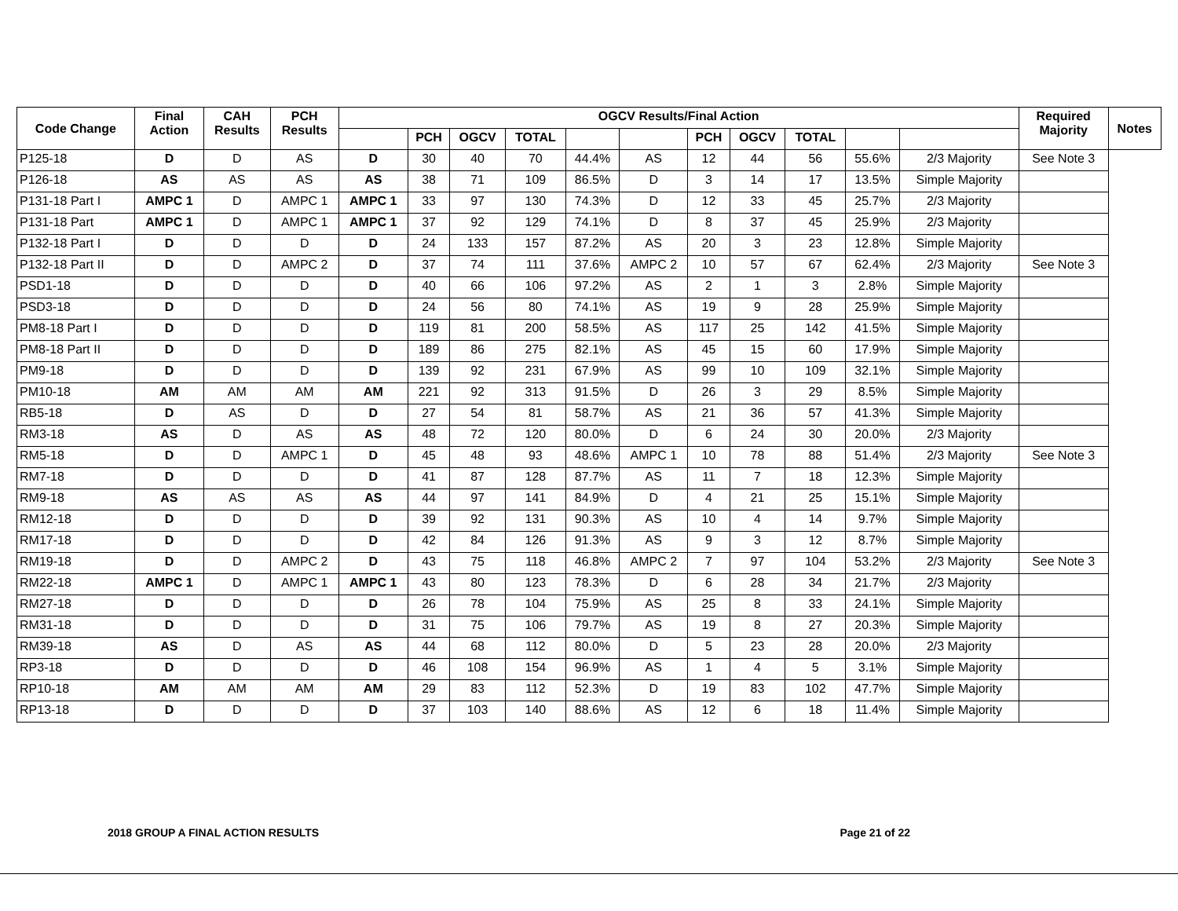| Code Change | Final Action | CAH Results | PCH Results | OGCV Results/Final Action | | | | | | | | | | | Required Majority | Notes |
| --- | --- | --- | --- | --- | --- | --- | --- | --- | --- | --- | --- | --- | --- | --- | --- | --- |
| | | | | | PCH | OGCV | TOTAL | | | PCH | OGCV | TOTAL | | | | |
| P125-18 | D | D | AS | D | 30 | 40 | 70 | 44.4% | AS | 12 | 44 | 56 | 55.6% | 2/3 Majority | See Note 3 | |
| P126-18 | AS | AS | AS | AS | 38 | 71 | 109 | 86.5% | D | 3 | 14 | 17 | 13.5% | Simple Majority | | |
| P131-18 Part I | AMPC 1 | D | AMPC 1 | AMPC 1 | 33 | 97 | 130 | 74.3% | D | 12 | 33 | 45 | 25.7% | 2/3 Majority | | |
| P131-18 Part | AMPC 1 | D | AMPC 1 | AMPC 1 | 37 | 92 | 129 | 74.1% | D | 8 | 37 | 45 | 25.9% | 2/3 Majority | | |
| P132-18 Part I | D | D | D | D | 24 | 133 | 157 | 87.2% | AS | 20 | 3 | 23 | 12.8% | Simple Majority | | |
| P132-18 Part II | D | D | AMPC 2 | D | 37 | 74 | 111 | 37.6% | AMPC 2 | 10 | 57 | 67 | 62.4% | 2/3 Majority | See Note 3 | |
| PSD1-18 | D | D | D | D | 40 | 66 | 106 | 97.2% | AS | 2 | 1 | 3 | 2.8% | Simple Majority | | |
| PSD3-18 | D | D | D | D | 24 | 56 | 80 | 74.1% | AS | 19 | 9 | 28 | 25.9% | Simple Majority | | |
| PM8-18 Part I | D | D | D | D | 119 | 81 | 200 | 58.5% | AS | 117 | 25 | 142 | 41.5% | Simple Majority | | |
| PM8-18 Part II | D | D | D | D | 189 | 86 | 275 | 82.1% | AS | 45 | 15 | 60 | 17.9% | Simple Majority | | |
| PM9-18 | D | D | D | D | 139 | 92 | 231 | 67.9% | AS | 99 | 10 | 109 | 32.1% | Simple Majority | | |
| PM10-18 | AM | AM | AM | AM | 221 | 92 | 313 | 91.5% | D | 26 | 3 | 29 | 8.5% | Simple Majority | | |
| RB5-18 | D | AS | D | D | 27 | 54 | 81 | 58.7% | AS | 21 | 36 | 57 | 41.3% | Simple Majority | | |
| RM3-18 | AS | D | AS | AS | 48 | 72 | 120 | 80.0% | D | 6 | 24 | 30 | 20.0% | 2/3 Majority | | |
| RM5-18 | D | D | AMPC 1 | D | 45 | 48 | 93 | 48.6% | AMPC 1 | 10 | 78 | 88 | 51.4% | 2/3 Majority | See Note 3 | |
| RM7-18 | D | D | D | D | 41 | 87 | 128 | 87.7% | AS | 11 | 7 | 18 | 12.3% | Simple Majority | | |
| RM9-18 | AS | AS | AS | AS | 44 | 97 | 141 | 84.9% | D | 4 | 21 | 25 | 15.1% | Simple Majority | | |
| RM12-18 | D | D | D | D | 39 | 92 | 131 | 90.3% | AS | 10 | 4 | 14 | 9.7% | Simple Majority | | |
| RM17-18 | D | D | D | D | 42 | 84 | 126 | 91.3% | AS | 9 | 3 | 12 | 8.7% | Simple Majority | | |
| RM19-18 | D | D | AMPC 2 | D | 43 | 75 | 118 | 46.8% | AMPC 2 | 7 | 97 | 104 | 53.2% | 2/3 Majority | See Note 3 | |
| RM22-18 | AMPC 1 | D | AMPC 1 | AMPC 1 | 43 | 80 | 123 | 78.3% | D | 6 | 28 | 34 | 21.7% | 2/3 Majority | | |
| RM27-18 | D | D | D | D | 26 | 78 | 104 | 75.9% | AS | 25 | 8 | 33 | 24.1% | Simple Majority | | |
| RM31-18 | D | D | D | D | 31 | 75 | 106 | 79.7% | AS | 19 | 8 | 27 | 20.3% | Simple Majority | | |
| RM39-18 | AS | D | AS | AS | 44 | 68 | 112 | 80.0% | D | 5 | 23 | 28 | 20.0% | 2/3 Majority | | |
| RP3-18 | D | D | D | D | 46 | 108 | 154 | 96.9% | AS | 1 | 4 | 5 | 3.1% | Simple Majority | | |
| RP10-18 | AM | AM | AM | AM | 29 | 83 | 112 | 52.3% | D | 19 | 83 | 102 | 47.7% | Simple Majority | | |
| RP13-18 | D | D | D | D | 37 | 103 | 140 | 88.6% | AS | 12 | 6 | 18 | 11.4% | Simple Majority | | |
2018 GROUP A FINAL ACTION RESULTS Page 21 of 22